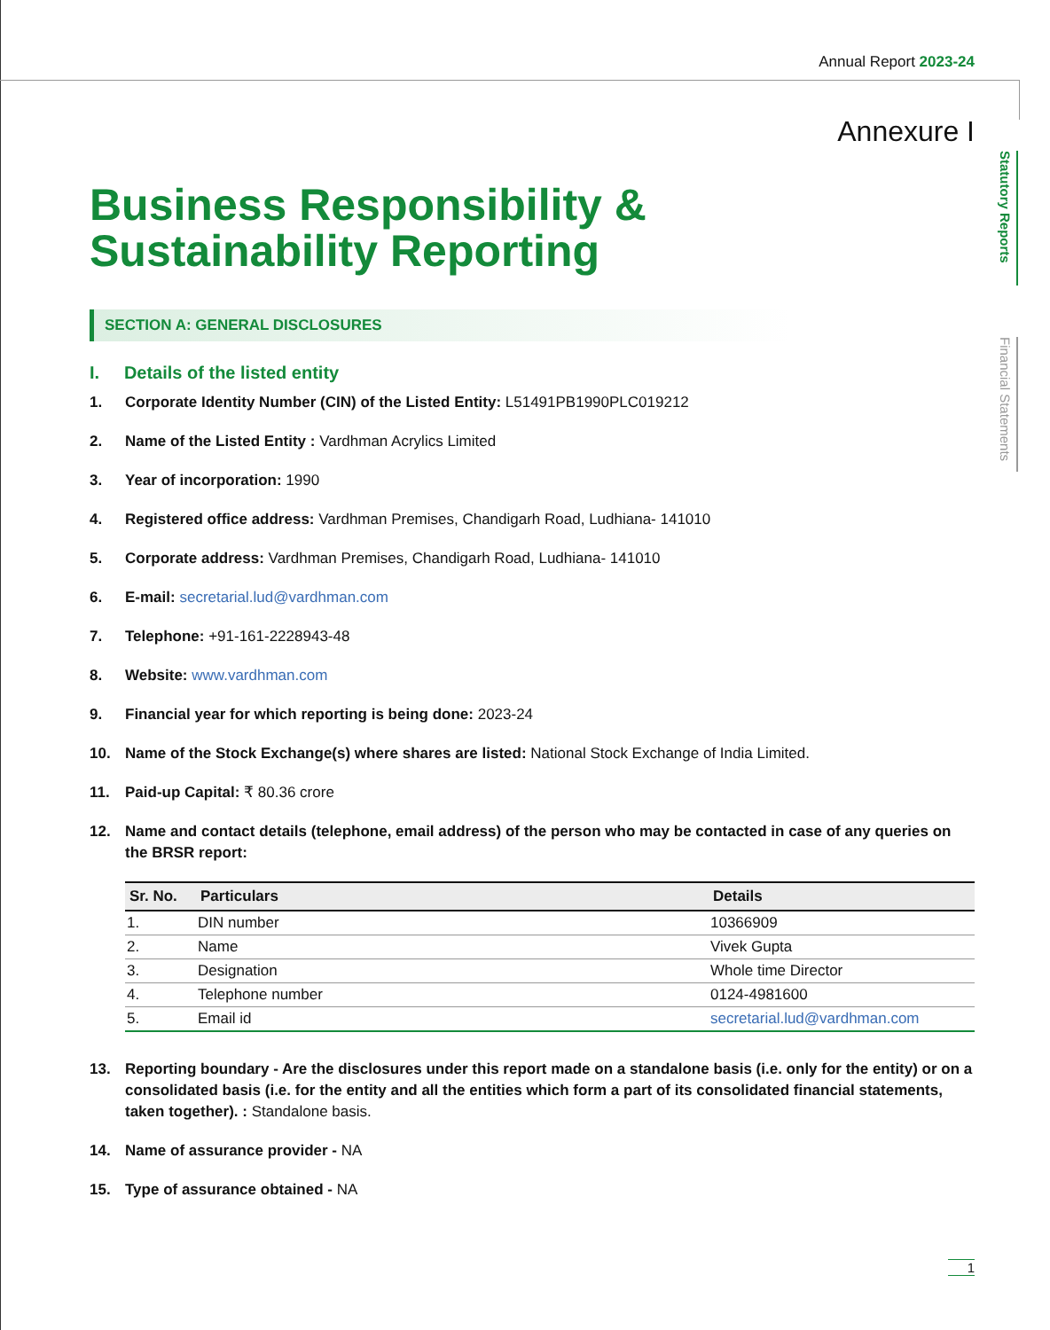Annual Report 2023-24
Statutory Reports
Financial Statements
Annexure I
Business Responsibility &
Sustainability Reporting
SECTION A: GENERAL DISCLOSURES
I. Details of the listed entity
1. Corporate Identity Number (CIN) of the Listed Entity: L51491PB1990PLC019212
2. Name of the Listed Entity : Vardhman Acrylics Limited
3. Year of incorporation: 1990
4. Registered office address: Vardhman Premises, Chandigarh Road, Ludhiana- 141010
5. Corporate address: Vardhman Premises, Chandigarh Road, Ludhiana- 141010
6. E-mail: secretarial.lud@vardhman.com
7. Telephone: +91-161-2228943-48
8. Website: www.vardhman.com
9. Financial year for which reporting is being done: 2023-24
10. Name of the Stock Exchange(s) where shares are listed: National Stock Exchange of India Limited.
11. Paid-up Capital: ₹ 80.36 crore
12. Name and contact details (telephone, email address) of the person who may be contacted in case of any queries on the BRSR report:
| Sr. No. | Particulars | Details |
| --- | --- | --- |
| 1. | DIN number | 10366909 |
| 2. | Name | Vivek Gupta |
| 3. | Designation | Whole time Director |
| 4. | Telephone number | 0124-4981600 |
| 5. | Email id | secretarial.lud@vardhman.com |
13. Reporting boundary - Are the disclosures under this report made on a standalone basis (i.e. only for the entity) or on a consolidated basis (i.e. for the entity and all the entities which form a part of its consolidated financial statements, taken together). : Standalone basis.
14. Name of assurance provider - NA
15. Type of assurance obtained - NA
1